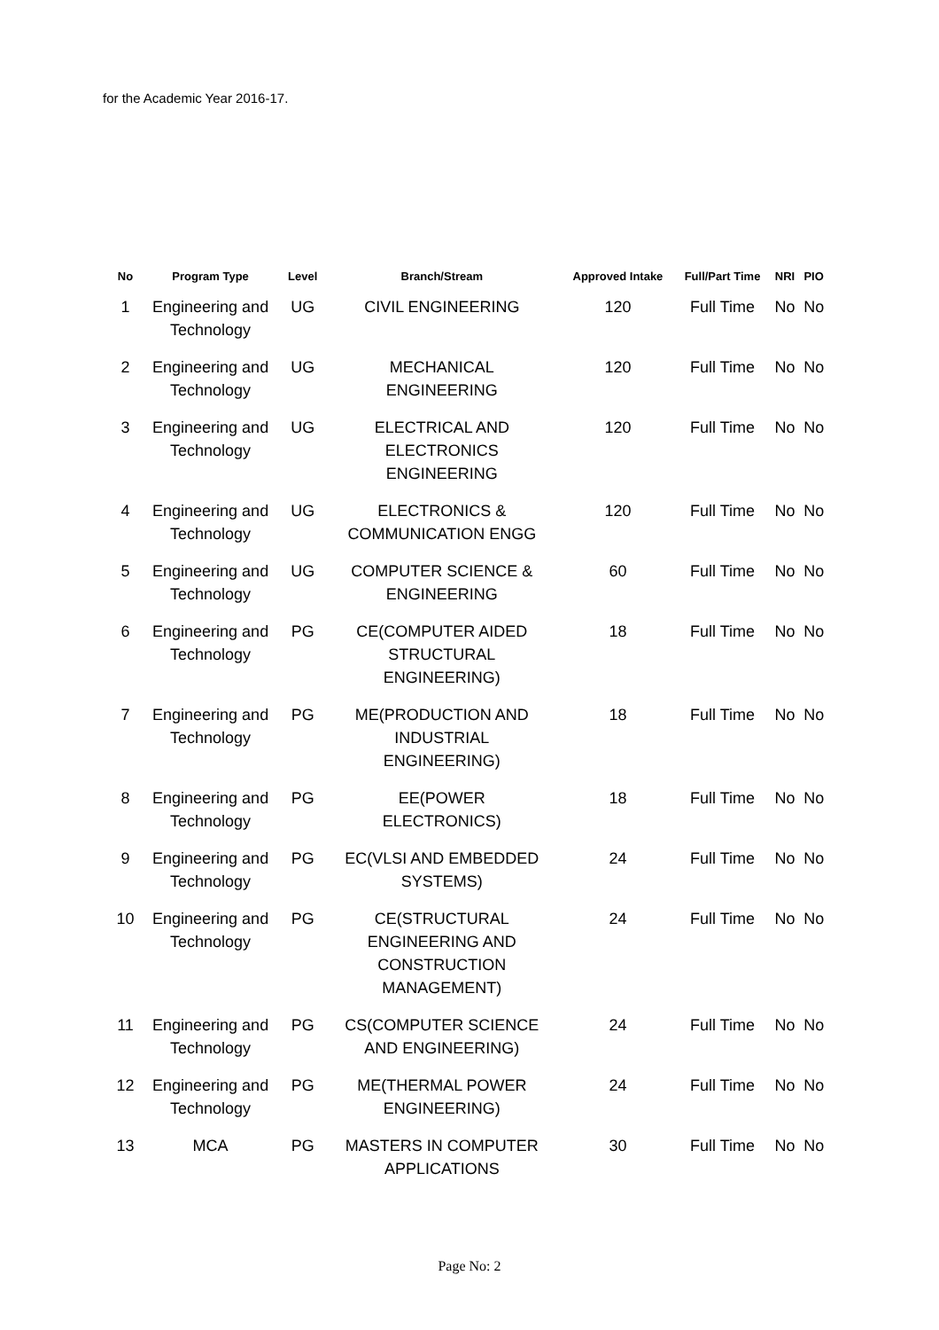for the Academic Year 2016-17.
| No | Program Type | Level | Branch/Stream | Approved Intake | Full/Part Time | NRI | PIO |
| --- | --- | --- | --- | --- | --- | --- | --- |
| 1 | Engineering and Technology | UG | CIVIL ENGINEERING | 120 | Full Time | No | No |
| 2 | Engineering and Technology | UG | MECHANICAL ENGINEERING | 120 | Full Time | No | No |
| 3 | Engineering and Technology | UG | ELECTRICAL AND ELECTRONICS ENGINEERING | 120 | Full Time | No | No |
| 4 | Engineering and Technology | UG | ELECTRONICS & COMMUNICATION ENGG | 120 | Full Time | No | No |
| 5 | Engineering and Technology | UG | COMPUTER SCIENCE & ENGINEERING | 60 | Full Time | No | No |
| 6 | Engineering and Technology | PG | CE(COMPUTER AIDED STRUCTURAL ENGINEERING) | 18 | Full Time | No | No |
| 7 | Engineering and Technology | PG | ME(PRODUCTION AND INDUSTRIAL ENGINEERING) | 18 | Full Time | No | No |
| 8 | Engineering and Technology | PG | EE(POWER ELECTRONICS) | 18 | Full Time | No | No |
| 9 | Engineering and Technology | PG | EC(VLSI AND EMBEDDED SYSTEMS) | 24 | Full Time | No | No |
| 10 | Engineering and Technology | PG | CE(STRUCTURAL ENGINEERING AND CONSTRUCTION MANAGEMENT) | 24 | Full Time | No | No |
| 11 | Engineering and Technology | PG | CS(COMPUTER SCIENCE AND ENGINEERING) | 24 | Full Time | No | No |
| 12 | Engineering and Technology | PG | ME(THERMAL POWER ENGINEERING) | 24 | Full Time | No | No |
| 13 | MCA | PG | MASTERS IN COMPUTER APPLICATIONS | 30 | Full Time | No | No |
Page No: 2